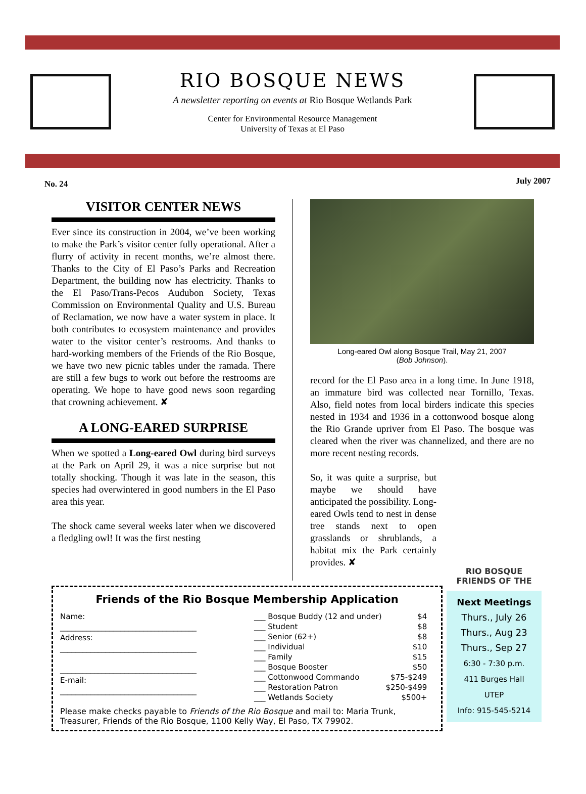RIO BOSQUE NEWS
A newsletter reporting on events at Rio Bosque Wetlands Park
Center for Environmental Resource Management
University of Texas at El Paso
No. 24 July 2007
VISITOR CENTER NEWS
Ever since its construction in 2004, we’ve been working to make the Park’s visitor center fully operational. After a flurry of activity in recent months, we’re almost there. Thanks to the City of El Paso’s Parks and Recreation Department, the building now has electricity. Thanks to the El Paso/Trans-Pecos Audubon Society, Texas Commission on Environmental Quality and U.S. Bureau of Reclamation, we now have a water system in place. It both contributes to ecosystem maintenance and provides water to the visitor center’s restrooms. And thanks to hard-working members of the Friends of the Rio Bosque, we have two new picnic tables under the ramada. There are still a few bugs to work out before the restrooms are operating. We hope to have good news soon regarding that crowning achievement. ✘
A LONG-EARED SURPRISE
When we spotted a Long-eared Owl during bird surveys at the Park on April 29, it was a nice surprise but not totally shocking. Though it was late in the season, this species had overwintered in good numbers in the El Paso area this year.
The shock came several weeks later when we discovered a fledgling owl! It was the first nesting
Long-eared Owl along Bosque Trail, May 21, 2007
(Bob Johnson).
record for the El Paso area in a long time. In June 1918, an immature bird was collected near Tornillo, Texas. Also, field notes from local birders indicate this species nested in 1934 and 1936 in a cottonwood bosque along the Rio Grande upriver from El Paso. The bosque was cleared when the river was channelized, and there are no more recent nesting records.
So, it was quite a surprise, but maybe we should have anticipated the possibility. Long-eared Owls tend to nest in dense tree stands next to open grasslands or shrublands, a habitat mix the Park certainly provides. ✘
Friends of the Rio Bosque Membership Application
Name:
____________________________________
Address:
____________________________________
____________________________________
E-mail:
____________________________________
| ___ Bosque Buddy (12 and under) | $4 |
| ___ Student | $8 |
| ___ Senior (62+) | $8 |
| ___ Individual | $10 |
| ___ Family | $15 |
| ___ Bosque Booster | $50 |
| ___ Cottonwood Commando | $75-$249 |
| ___ Restoration Patron | $250-$499 |
| ___ Wetlands Society | $500+ |
Please make checks payable to Friends of the Rio Bosque and mail to: Maria Trunk, Treasurer, Friends of the Rio Bosque, 1100 Kelly Way, El Paso, TX 79902.
RIO BOSQUE
FRIENDS OF THE
Next Meetings
Thurs., July 26
Thurs., Aug 23
Thurs., Sep 27
6:30 - 7:30 p.m.
411 Burges Hall
UTEP
Info: 915-545-5214